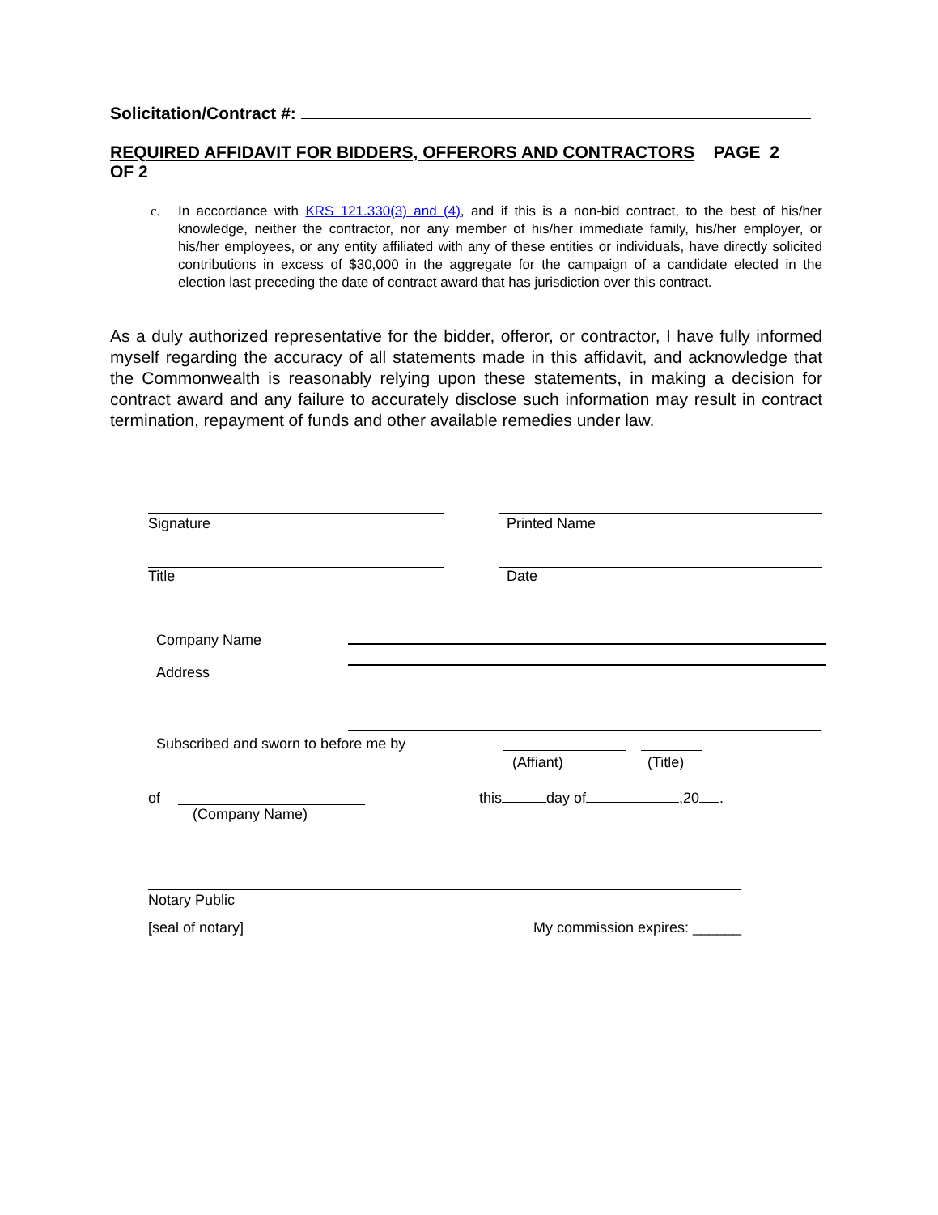Solicitation/Contract #:
REQUIRED AFFIDAVIT FOR BIDDERS, OFFERORS AND CONTRACTORS PAGE 2
OF 2
c. In accordance with KRS 121.330(3) and (4), and if this is a non-bid contract, to the best of his/her knowledge, neither the contractor, nor any member of his/her immediate family, his/her employer, or his/her employees, or any entity affiliated with any of these entities or individuals, have directly solicited contributions in excess of $30,000 in the aggregate for the campaign of a candidate elected in the election last preceding the date of contract award that has jurisdiction over this contract.
As a duly authorized representative for the bidder, offeror, or contractor, I have fully informed myself regarding the accuracy of all statements made in this affidavit, and acknowledge that the Commonwealth is reasonably relying upon these statements, in making a decision for contract award and any failure to accurately disclose such information may result in contract termination, repayment of funds and other available remedies under law.
Signature Printed Name
Title Date
Company Name
Address
Subscribed and sworn to before me by
(Affiant)
(Title)
of
(Company Name)
this day of ,20 .
Notary Public
[seal of notary] My commission expires: ______